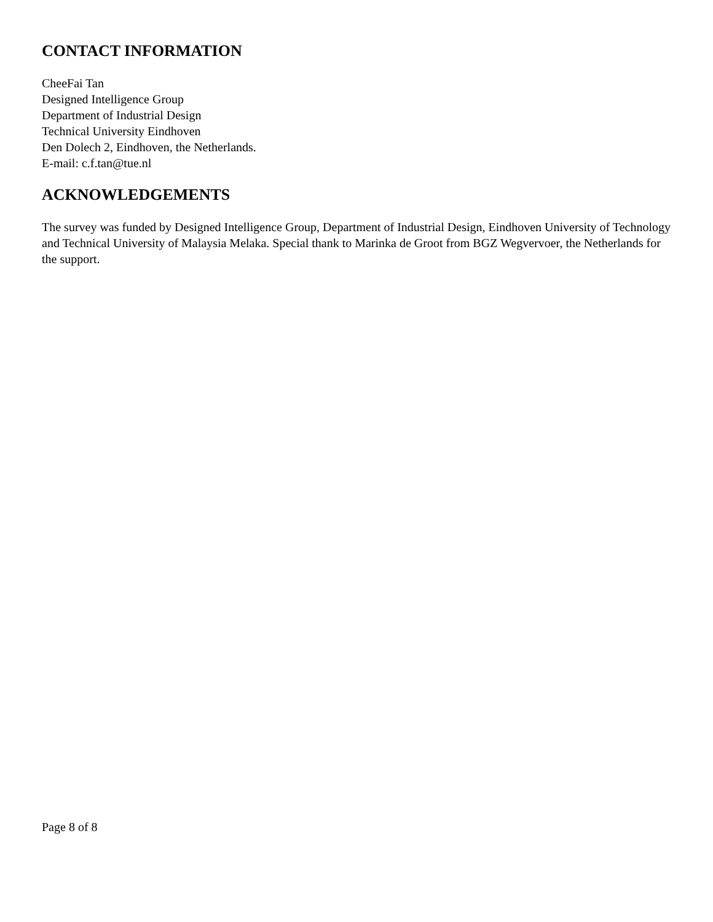CONTACT INFORMATION
CheeFai Tan
Designed Intelligence Group
Department of Industrial Design
Technical University Eindhoven
Den Dolech 2, Eindhoven, the Netherlands.
E-mail: c.f.tan@tue.nl
ACKNOWLEDGEMENTS
The survey was funded by Designed Intelligence Group, Department of Industrial Design, Eindhoven University of Technology and Technical University of Malaysia Melaka. Special thank to Marinka de Groot from BGZ Wegvervoer, the Netherlands for the support.
Page 8 of 8